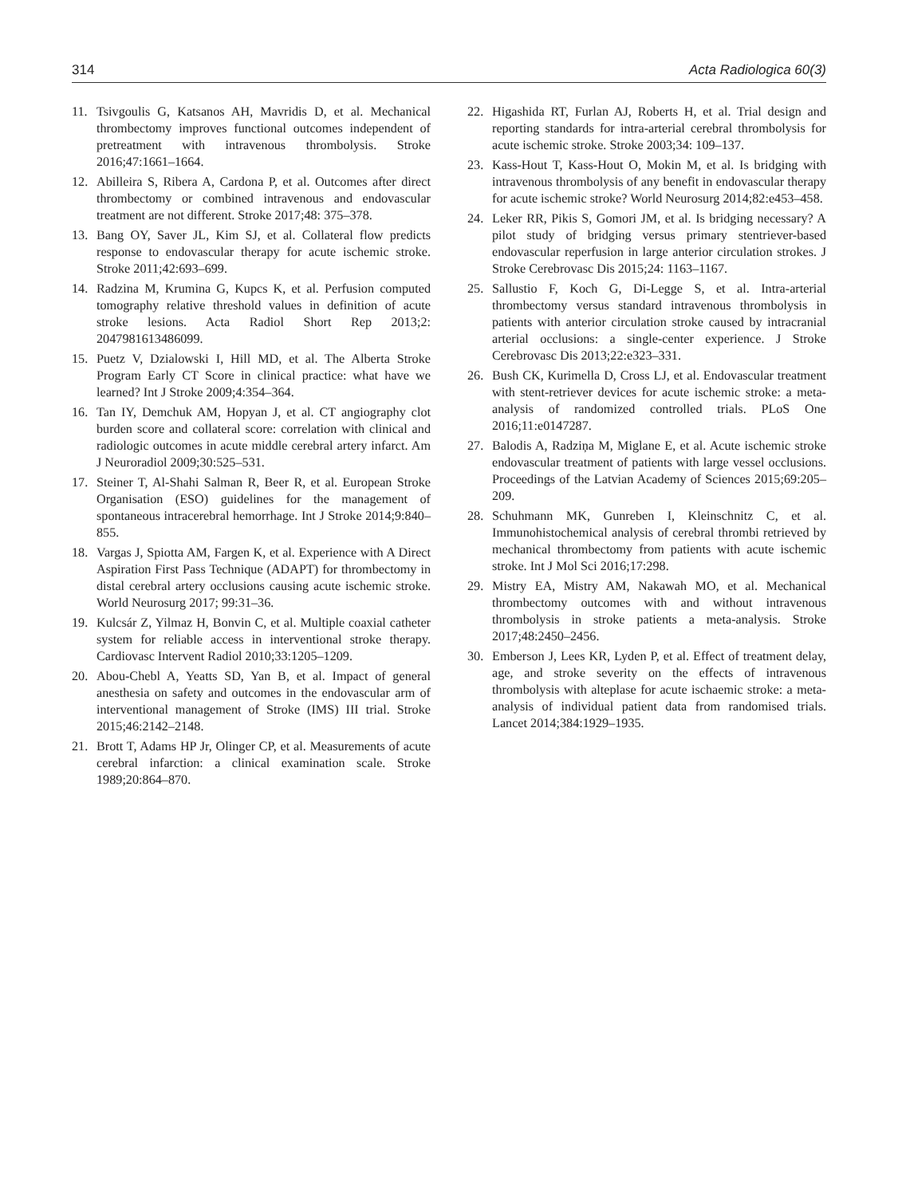314 Acta Radiologica 60(3)
11. Tsivgoulis G, Katsanos AH, Mavridis D, et al. Mechanical thrombectomy improves functional outcomes independent of pretreatment with intravenous thrombolysis. Stroke 2016;47:1661–1664.
12. Abilleira S, Ribera A, Cardona P, et al. Outcomes after direct thrombectomy or combined intravenous and endovascular treatment are not different. Stroke 2017;48: 375–378.
13. Bang OY, Saver JL, Kim SJ, et al. Collateral flow predicts response to endovascular therapy for acute ischemic stroke. Stroke 2011;42:693–699.
14. Radzina M, Krumina G, Kupcs K, et al. Perfusion computed tomography relative threshold values in definition of acute stroke lesions. Acta Radiol Short Rep 2013;2: 2047981613486099.
15. Puetz V, Dzialowski I, Hill MD, et al. The Alberta Stroke Program Early CT Score in clinical practice: what have we learned? Int J Stroke 2009;4:354–364.
16. Tan IY, Demchuk AM, Hopyan J, et al. CT angiography clot burden score and collateral score: correlation with clinical and radiologic outcomes in acute middle cerebral artery infarct. Am J Neuroradiol 2009;30:525–531.
17. Steiner T, Al-Shahi Salman R, Beer R, et al. European Stroke Organisation (ESO) guidelines for the management of spontaneous intracerebral hemorrhage. Int J Stroke 2014;9:840–855.
18. Vargas J, Spiotta AM, Fargen K, et al. Experience with A Direct Aspiration First Pass Technique (ADAPT) for thrombectomy in distal cerebral artery occlusions causing acute ischemic stroke. World Neurosurg 2017; 99:31–36.
19. Kulcsár Z, Yilmaz H, Bonvin C, et al. Multiple coaxial catheter system for reliable access in interventional stroke therapy. Cardiovasc Intervent Radiol 2010;33:1205–1209.
20. Abou-Chebl A, Yeatts SD, Yan B, et al. Impact of general anesthesia on safety and outcomes in the endovascular arm of interventional management of Stroke (IMS) III trial. Stroke 2015;46:2142–2148.
21. Brott T, Adams HP Jr, Olinger CP, et al. Measurements of acute cerebral infarction: a clinical examination scale. Stroke 1989;20:864–870.
22. Higashida RT, Furlan AJ, Roberts H, et al. Trial design and reporting standards for intra-arterial cerebral thrombolysis for acute ischemic stroke. Stroke 2003;34: 109–137.
23. Kass-Hout T, Kass-Hout O, Mokin M, et al. Is bridging with intravenous thrombolysis of any benefit in endovascular therapy for acute ischemic stroke? World Neurosurg 2014;82:e453–458.
24. Leker RR, Pikis S, Gomori JM, et al. Is bridging necessary? A pilot study of bridging versus primary stentriever-based endovascular reperfusion in large anterior circulation strokes. J Stroke Cerebrovasc Dis 2015;24: 1163–1167.
25. Sallustio F, Koch G, Di-Legge S, et al. Intra-arterial thrombectomy versus standard intravenous thrombolysis in patients with anterior circulation stroke caused by intracranial arterial occlusions: a single-center experience. J Stroke Cerebrovasc Dis 2013;22:e323–331.
26. Bush CK, Kurimella D, Cross LJ, et al. Endovascular treatment with stent-retriever devices for acute ischemic stroke: a meta-analysis of randomized controlled trials. PLoS One 2016;11:e0147287.
27. Balodis A, Radziņa M, Miglane E, et al. Acute ischemic stroke endovascular treatment of patients with large vessel occlusions. Proceedings of the Latvian Academy of Sciences 2015;69:205–209.
28. Schuhmann MK, Gunreben I, Kleinschnitz C, et al. Immunohistochemical analysis of cerebral thrombi retrieved by mechanical thrombectomy from patients with acute ischemic stroke. Int J Mol Sci 2016;17:298.
29. Mistry EA, Mistry AM, Nakawah MO, et al. Mechanical thrombectomy outcomes with and without intravenous thrombolysis in stroke patients a meta-analysis. Stroke 2017;48:2450–2456.
30. Emberson J, Lees KR, Lyden P, et al. Effect of treatment delay, age, and stroke severity on the effects of intravenous thrombolysis with alteplase for acute ischaemic stroke: a meta-analysis of individual patient data from randomised trials. Lancet 2014;384:1929–1935.